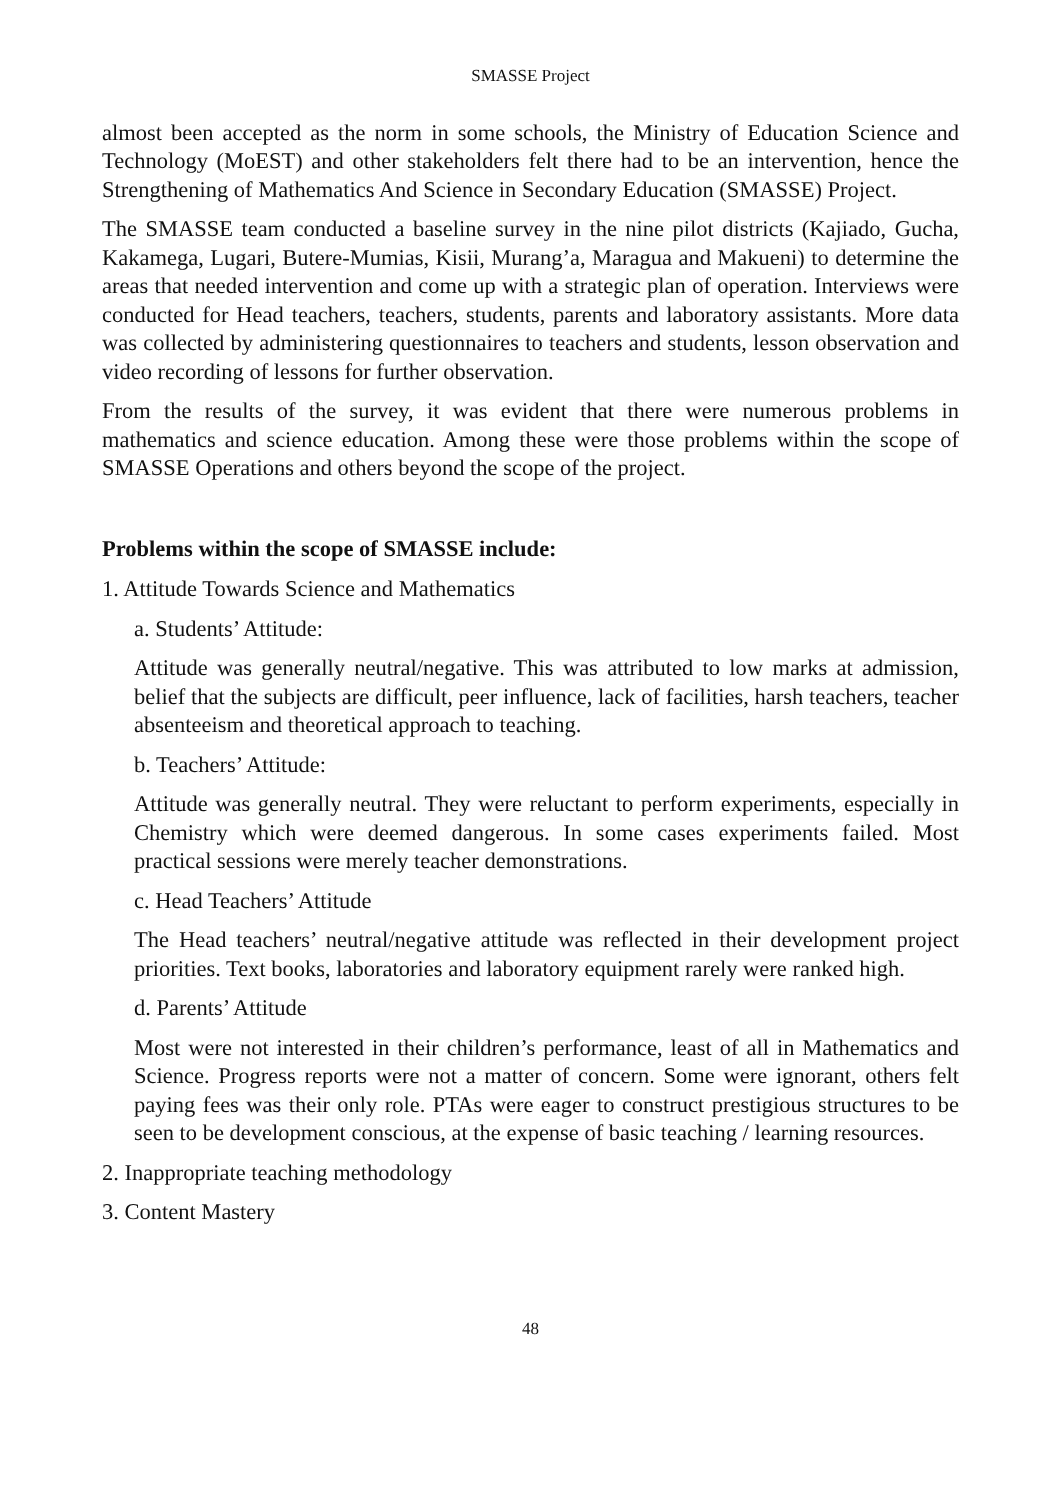SMASSE Project
almost been accepted as the norm in some schools, the Ministry of Education Science and Technology (MoEST) and other stakeholders felt there had to be an intervention, hence the Strengthening of Mathematics And Science in Secondary Education (SMASSE) Project.
The SMASSE team conducted a baseline survey in the nine pilot districts (Kajiado, Gucha, Kakamega, Lugari, Butere-Mumias, Kisii, Murang’a, Maragua and Makueni) to determine the areas that needed intervention and come up with a strategic plan of operation. Interviews were conducted for Head teachers, teachers, students, parents and laboratory assistants. More data was collected by administering questionnaires to teachers and students, lesson observation and video recording of lessons for further observation.
From the results of the survey, it was evident that there were numerous problems in mathematics and science education. Among these were those problems within the scope of SMASSE Operations and others beyond the scope of the project.
Problems within the scope of SMASSE include:
1. Attitude Towards Science and Mathematics
a. Students’ Attitude:
Attitude was generally neutral/negative. This was attributed to low marks at admission, belief that the subjects are difficult, peer influence, lack of facilities, harsh teachers, teacher absenteeism and theoretical approach to teaching.
b. Teachers’ Attitude:
Attitude was generally neutral. They were reluctant to perform experiments, especially in Chemistry which were deemed dangerous. In some cases experiments failed. Most practical sessions were merely teacher demonstrations.
c. Head Teachers’ Attitude
The Head teachers’ neutral/negative attitude was reflected in their development project priorities. Text books, laboratories and laboratory equipment rarely were ranked high.
d. Parents’ Attitude
Most were not interested in their children’s performance, least of all in Mathematics and Science. Progress reports were not a matter of concern. Some were ignorant, others felt paying fees was their only role. PTAs were eager to construct prestigious structures to be seen to be development conscious, at the expense of basic teaching / learning resources.
2. Inappropriate teaching methodology
3. Content Mastery
48